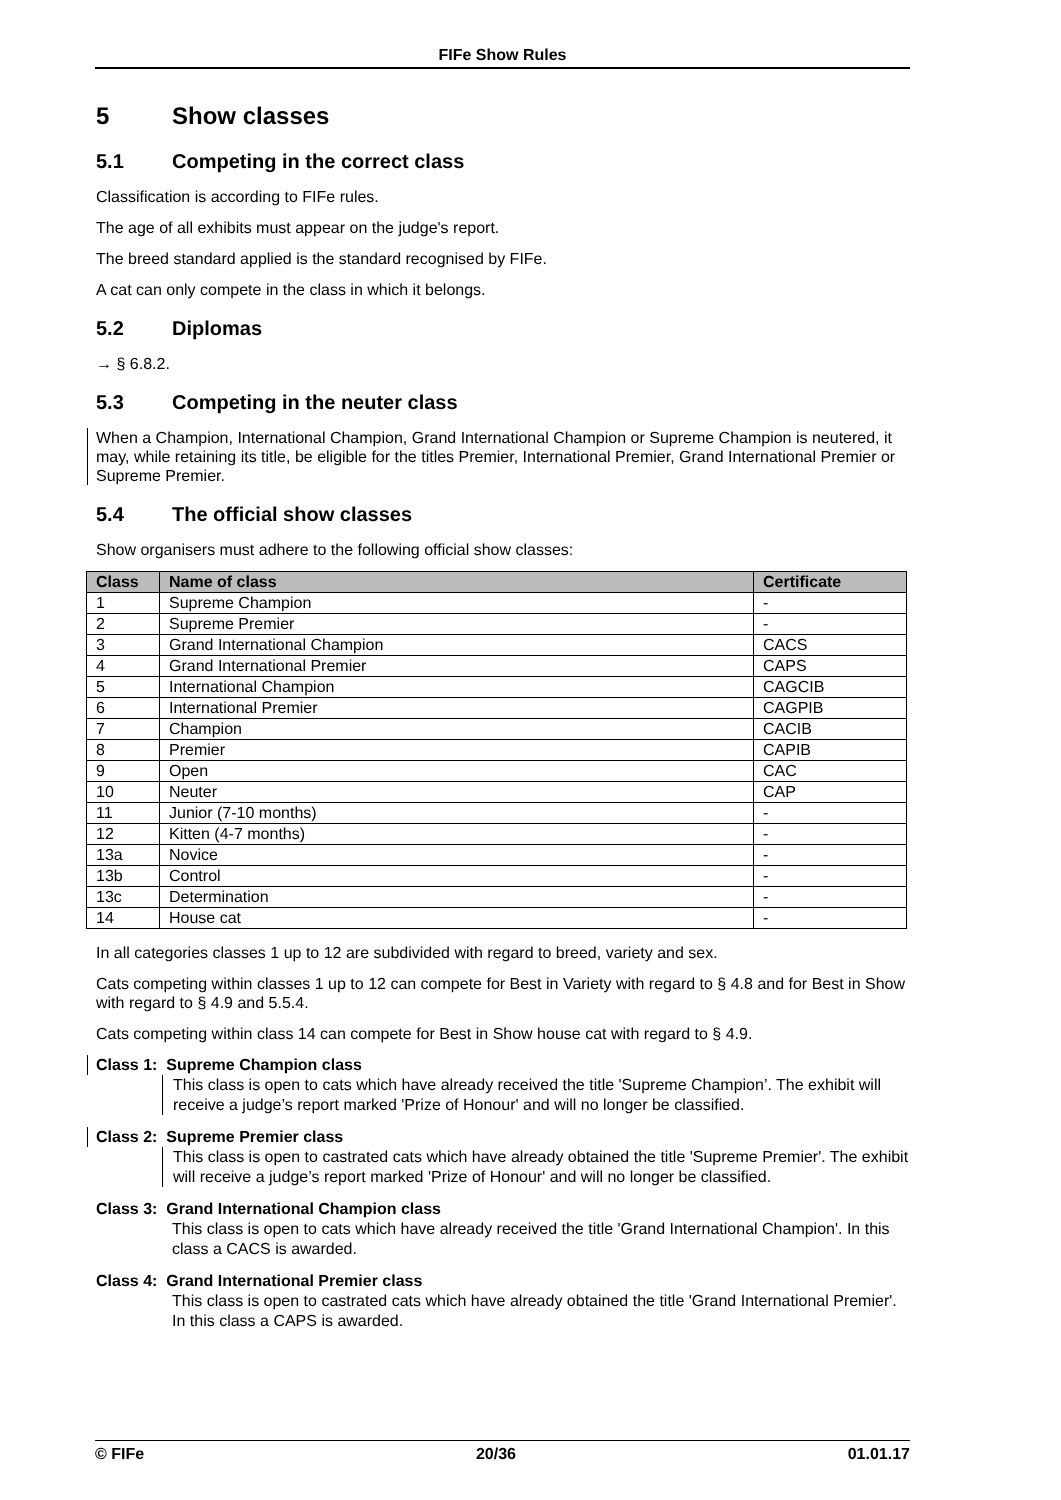FIFe Show Rules
5 Show classes
5.1 Competing in the correct class
Classification is according to FIFe rules.
The age of all exhibits must appear on the judge's report.
The breed standard applied is the standard recognised by FIFe.
A cat can only compete in the class in which it belongs.
5.2 Diplomas
→ § 6.8.2.
5.3 Competing in the neuter class
When a Champion, International Champion, Grand International Champion or Supreme Champion is neutered, it may, while retaining its title, be eligible for the titles Premier, International Premier, Grand International Premier or Supreme Premier.
5.4 The official show classes
Show organisers must adhere to the following official show classes:
| Class | Name of class | Certificate |
| --- | --- | --- |
| 1 | Supreme Champion | - |
| 2 | Supreme Premier | - |
| 3 | Grand International Champion | CACS |
| 4 | Grand International Premier | CAPS |
| 5 | International Champion | CAGCIB |
| 6 | International Premier | CAGPIB |
| 7 | Champion | CACIB |
| 8 | Premier | CAPIB |
| 9 | Open | CAC |
| 10 | Neuter | CAP |
| 11 | Junior (7-10 months) | - |
| 12 | Kitten (4-7 months) | - |
| 13a | Novice | - |
| 13b | Control | - |
| 13c | Determination | - |
| 14 | House cat | - |
In all categories classes 1 up to 12 are subdivided with regard to breed, variety and sex.
Cats competing within classes 1 up to 12 can compete for Best in Variety with regard to § 4.8 and for Best in Show with regard to § 4.9 and 5.5.4.
Cats competing within class 14 can compete for Best in Show house cat with regard to § 4.9.
Class 1: Supreme Champion class
This class is open to cats which have already received the title 'Supreme Champion’. The exhibit will receive a judge’s report marked 'Prize of Honour' and will no longer be classified.
Class 2: Supreme Premier class
This class is open to castrated cats which have already obtained the title 'Supreme Premier'. The exhibit will receive a judge’s report marked 'Prize of Honour' and will no longer be classified.
Class 3: Grand International Champion class
This class is open to cats which have already received the title 'Grand International Champion'. In this class a CACS is awarded.
Class 4: Grand International Premier class
This class is open to castrated cats which have already obtained the title 'Grand International Premier'. In this class a CAPS is awarded.
© FIFe 20/36 01.01.17